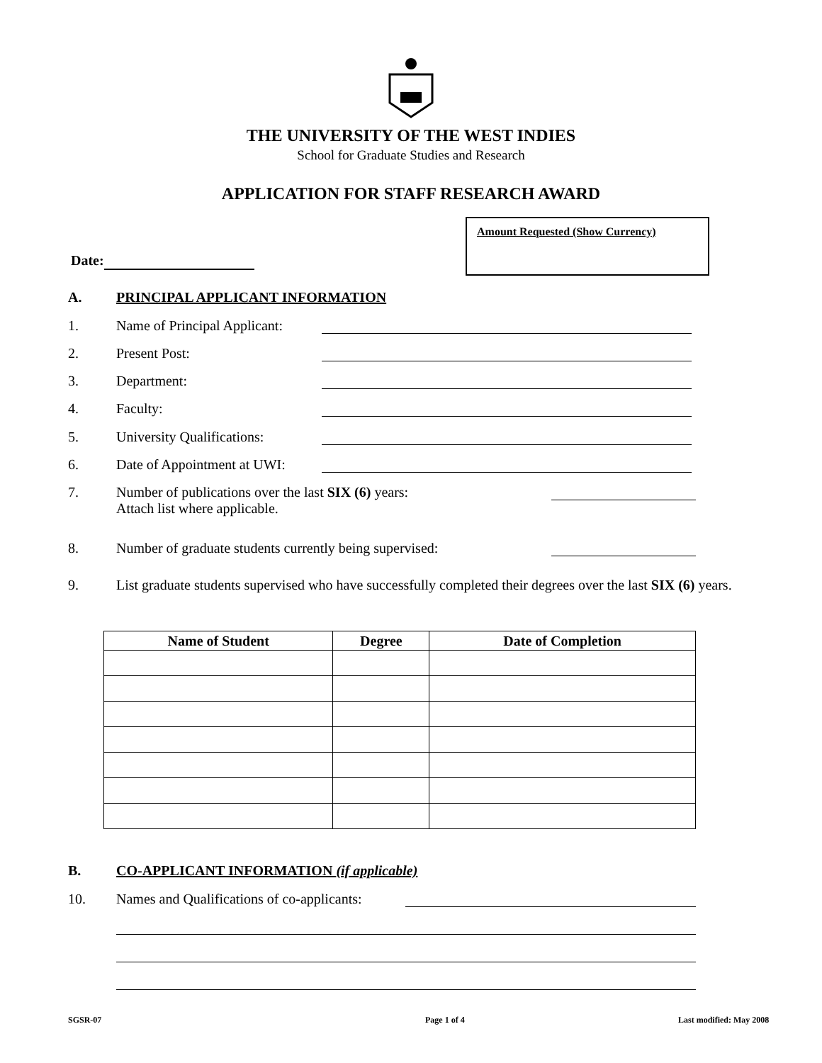THE UNIVERSITY OF THE WEST INDIES
School for Graduate Studies and Research
APPLICATION FOR STAFF RESEARCH AWARD
Amount Requested (Show Currency)
Date:
A. PRINCIPAL APPLICANT INFORMATION
1. Name of Principal Applicant:
2. Present Post:
3. Department:
4. Faculty:
5. University Qualifications:
6. Date of Appointment at UWI:
7. Number of publications over the last SIX (6) years:
Attach list where applicable.
8. Number of graduate students currently being supervised:
9. List graduate students supervised who have successfully completed their degrees over the last SIX (6) years.
| Name of Student | Degree | Date of Completion |
| --- | --- | --- |
B. CO-APPLICANT INFORMATION (if applicable)
10. Names and Qualifications of co-applicants:
SGSR-07 Page 1 of 4 Last modified: May 2008